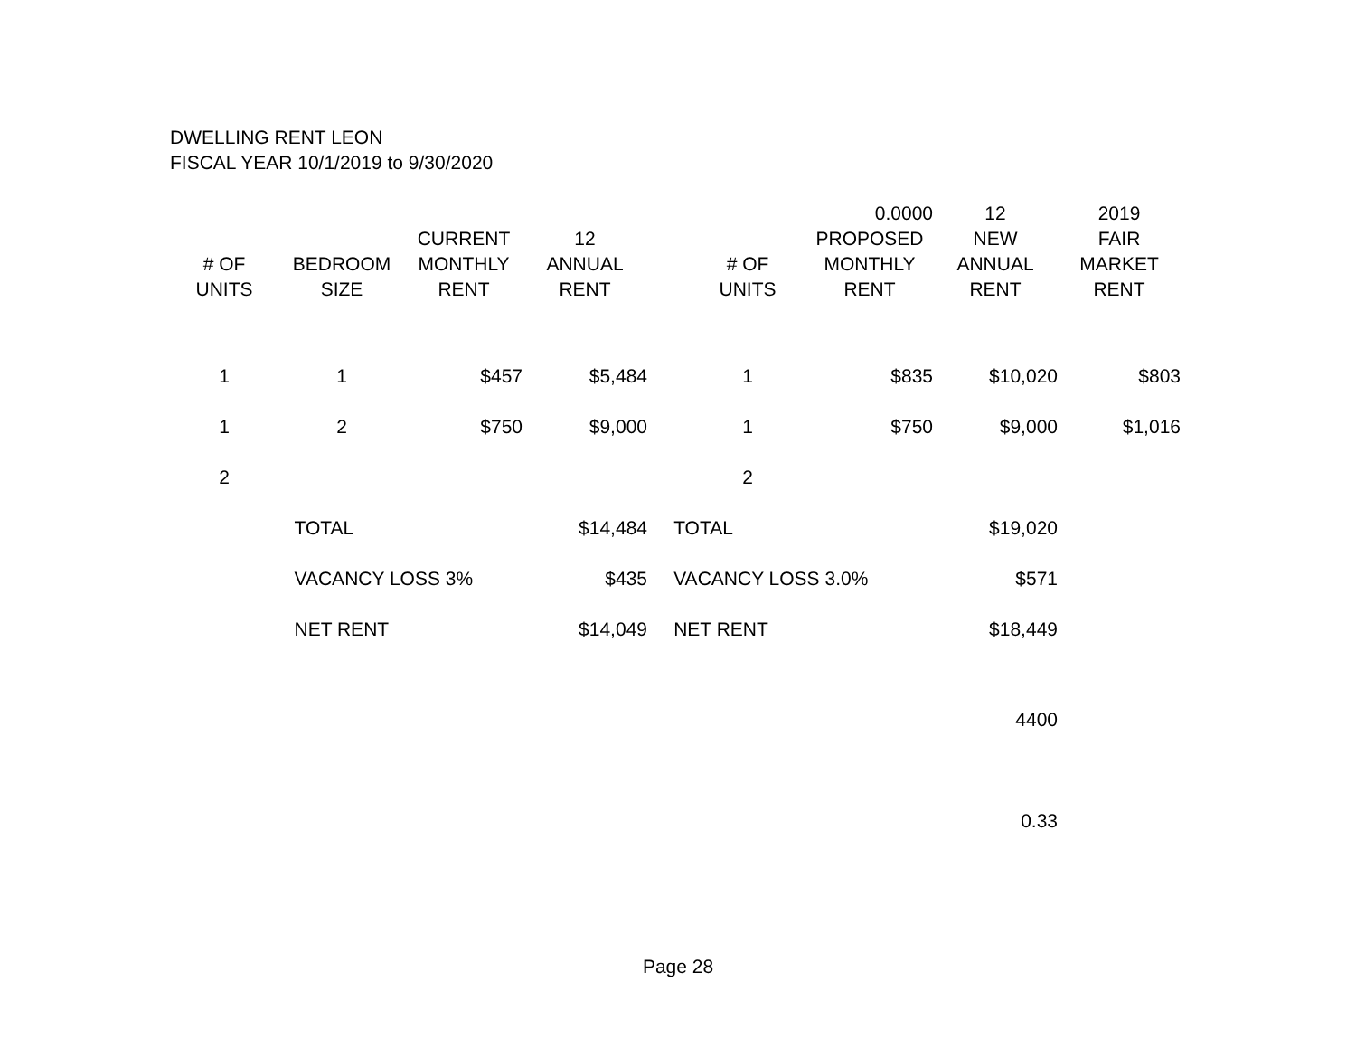DWELLING RENT LEON
FISCAL YEAR 10/1/2019 to 9/30/2020
| | | | | | | 0.0000 | 12 | 2019 |
| --- | --- | --- | --- | --- | --- | --- | --- | --- |
| | | CURRENT | 12 | | | PROPOSED | NEW | FAIR |
| # OF | BEDROOM | MONTHLY | ANNUAL | | # OF | MONTHLY | ANNUAL | MARKET |
| UNITS | SIZE | RENT | RENT | | UNITS | RENT | RENT | RENT |
| 1 | 1 | $457 | $5,484 | | 1 | $835 | $10,020 | $803 |
| 1 | 2 | $750 | $9,000 | | 1 | $750 | $9,000 | $1,016 |
| 2 | | | | | 2 | | | |
| | TOTAL | | $14,484 | TOTAL | | | $19,020 | |
| | VACANCY LOSS 3% | | $435 | VACANCY LOSS 3.0% | | | $571 | |
| | NET RENT | | $14,049 | NET RENT | | | $18,449 | |
| | | | | | | | 4400 | |
| | | | | | | | 0.33 | |
Page 28